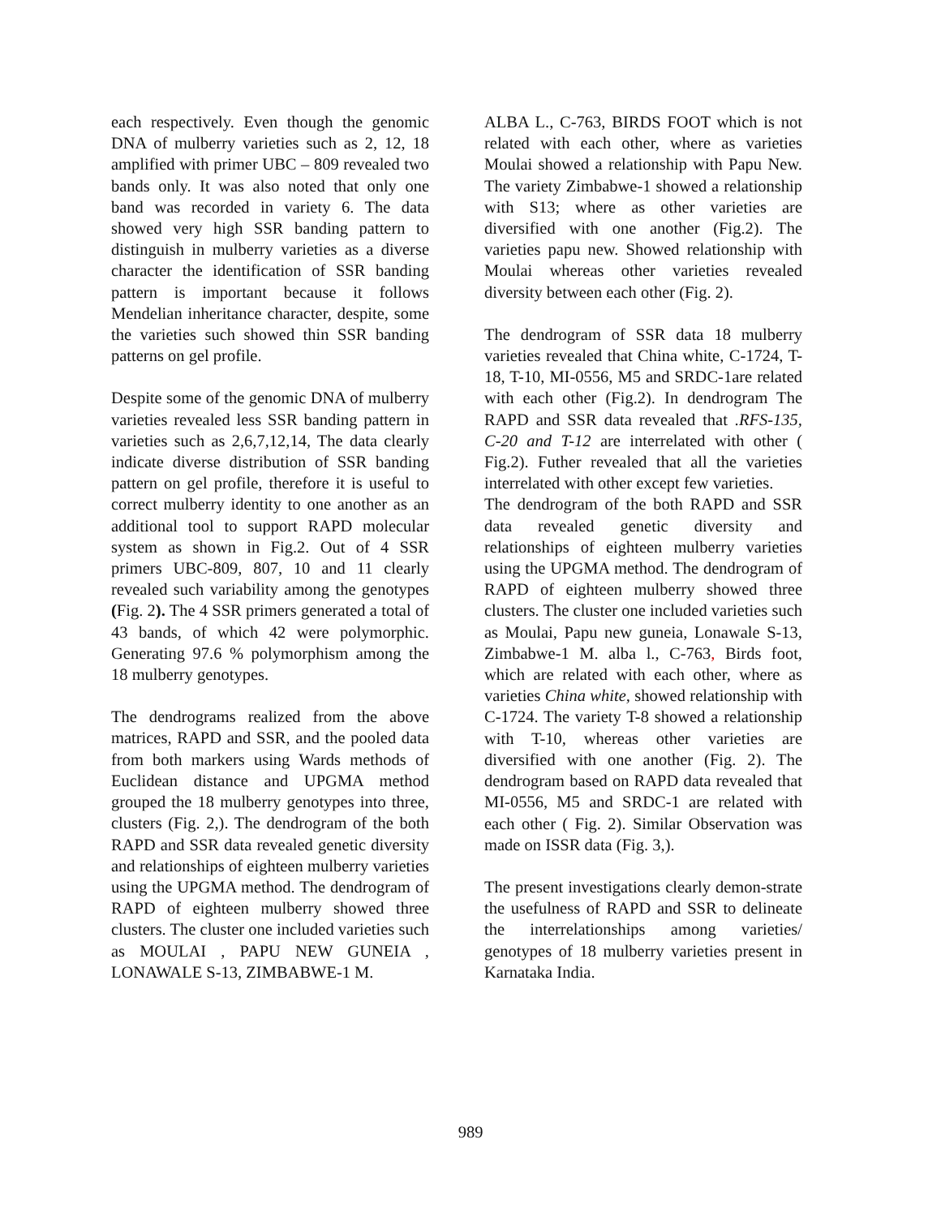each respectively. Even though the genomic DNA of mulberry varieties such as 2, 12, 18 amplified with primer UBC – 809 revealed two bands only. It was also noted that only one band was recorded in variety 6. The data showed very high SSR banding pattern to distinguish in mulberry varieties as a diverse character the identification of SSR banding pattern is important because it follows Mendelian inheritance character, despite, some the varieties such showed thin SSR banding patterns on gel profile.
Despite some of the genomic DNA of mulberry varieties revealed less SSR banding pattern in varieties such as 2,6,7,12,14, The data clearly indicate diverse distribution of SSR banding pattern on gel profile, therefore it is useful to correct mulberry identity to one another as an additional tool to support RAPD molecular system as shown in Fig.2. Out of 4 SSR primers UBC-809, 807, 10 and 11 clearly revealed such variability among the genotypes (Fig. 2). The 4 SSR primers generated a total of 43 bands, of which 42 were polymorphic. Generating 97.6 % polymorphism among the 18 mulberry genotypes.
The dendrograms realized from the above matrices, RAPD and SSR, and the pooled data from both markers using Wards methods of Euclidean distance and UPGMA method grouped the 18 mulberry genotypes into three, clusters (Fig. 2,). The dendrogram of the both RAPD and SSR data revealed genetic diversity and relationships of eighteen mulberry varieties using the UPGMA method. The dendrogram of RAPD of eighteen mulberry showed three clusters. The cluster one included varieties such as MOULAI , PAPU NEW GUNEIA , LONAWALE S-13, ZIMBABWE-1 M.
ALBA L., C-763, BIRDS FOOT which is not related with each other, where as varieties Moulai showed a relationship with Papu New. The variety Zimbabwe-1 showed a relationship with S13; where as other varieties are diversified with one another (Fig.2). The varieties papu new. Showed relationship with Moulai whereas other varieties revealed diversity between each other (Fig. 2).
The dendrogram of SSR data 18 mulberry varieties revealed that China white, C-1724, T-18, T-10, MI-0556, M5 and SRDC-1are related with each other (Fig.2). In dendrogram The RAPD and SSR data revealed that .RFS-135, C-20 and T-12 are interrelated with other ( Fig.2). Futher revealed that all the varieties interrelated with other except few varieties.
The dendrogram of the both RAPD and SSR data revealed genetic diversity and relationships of eighteen mulberry varieties using the UPGMA method. The dendrogram of RAPD of eighteen mulberry showed three clusters. The cluster one included varieties such as Moulai, Papu new guneia, Lonawale S-13, Zimbabwe-1 M. alba l., C-763, Birds foot, which are related with each other, where as varieties China white, showed relationship with C-1724. The variety T-8 showed a relationship with T-10, whereas other varieties are diversified with one another (Fig. 2). The dendrogram based on RAPD data revealed that MI-0556, M5 and SRDC-1 are related with each other ( Fig. 2). Similar Observation was made on ISSR data (Fig. 3,).
The present investigations clearly demon-strate the usefulness of RAPD and SSR to delineate the interrelationships among varieties/ genotypes of 18 mulberry varieties present in Karnataka India.
989